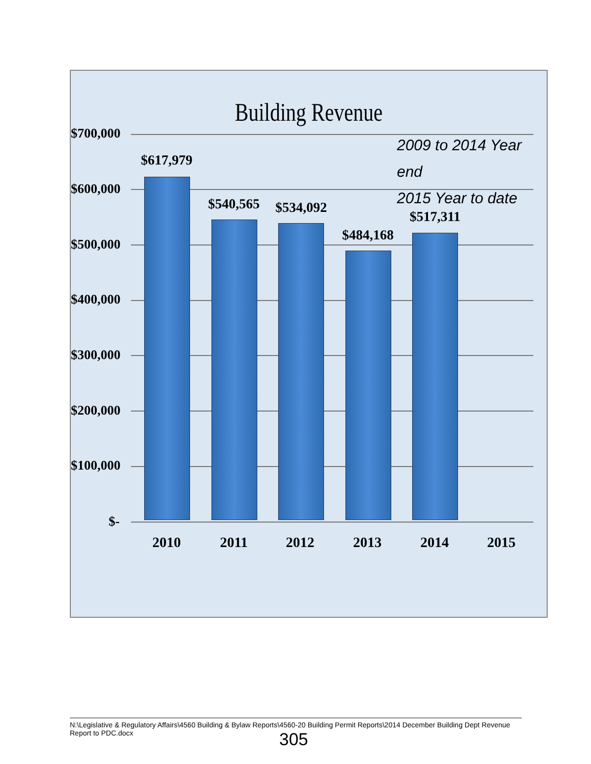Building Revenue
2009 to 2014 Year end
2015 Year to date
$700,000
$600,000
$500,000
$400,000
$300,000
$200,000
$100,000
$-
$617,979
$540,565
$534,092
$484,168
$517,311
2010 2011 2012 2013 2014 2015
N:\Legislative & Regulatory Affairs\4560 Building & Bylaw Reports\4560-20 Building Permit Reports\2014 December Building Dept Revenue Report to PDC.docx
305